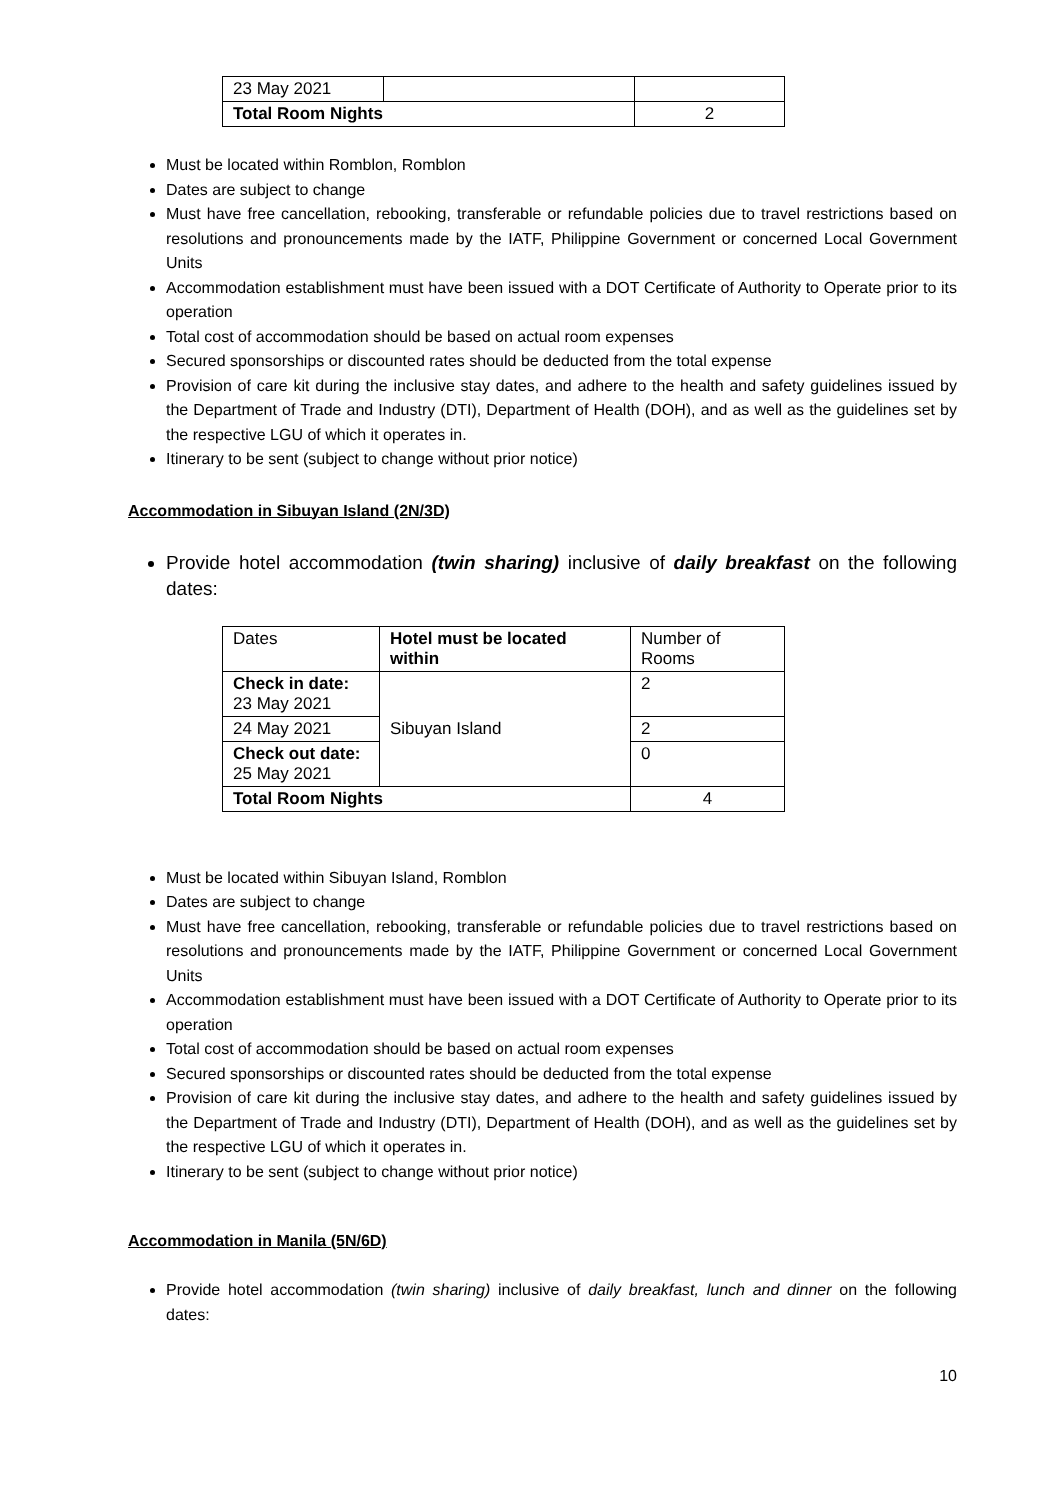| 23 May 2021 | | |
| Total Room Nights | | 2 |
Must be located within Romblon, Romblon
Dates are subject to change
Must have free cancellation, rebooking, transferable or refundable policies due to travel restrictions based on resolutions and pronouncements made by the IATF, Philippine Government or concerned Local Government Units
Accommodation establishment must have been issued with a DOT Certificate of Authority to Operate prior to its operation
Total cost of accommodation should be based on actual room expenses
Secured sponsorships or discounted rates should be deducted from the total expense
Provision of care kit during the inclusive stay dates, and adhere to the health and safety guidelines issued by the Department of Trade and Industry (DTI), Department of Health (DOH), and as well as the guidelines set by the respective LGU of which it operates in.
Itinerary to be sent (subject to change without prior notice)
Accommodation in Sibuyan Island (2N/3D)
Provide hotel accommodation (twin sharing) inclusive of daily breakfast on the following dates:
| Dates | Hotel must be located within | Number of Rooms |
| Check in date: 23 May 2021 | Sibuyan Island | 2 |
| 24 May 2021 | | 2 |
| Check out date: 25 May 2021 | | 0 |
| Total Room Nights | | 4 |
Must be located within Sibuyan Island, Romblon
Dates are subject to change
Must have free cancellation, rebooking, transferable or refundable policies due to travel restrictions based on resolutions and pronouncements made by the IATF, Philippine Government or concerned Local Government Units
Accommodation establishment must have been issued with a DOT Certificate of Authority to Operate prior to its operation
Total cost of accommodation should be based on actual room expenses
Secured sponsorships or discounted rates should be deducted from the total expense
Provision of care kit during the inclusive stay dates, and adhere to the health and safety guidelines issued by the Department of Trade and Industry (DTI), Department of Health (DOH), and as well as the guidelines set by the respective LGU of which it operates in.
Itinerary to be sent (subject to change without prior notice)
Accommodation in Manila (5N/6D)
Provide hotel accommodation (twin sharing) inclusive of daily breakfast, lunch and dinner on the following dates:
10